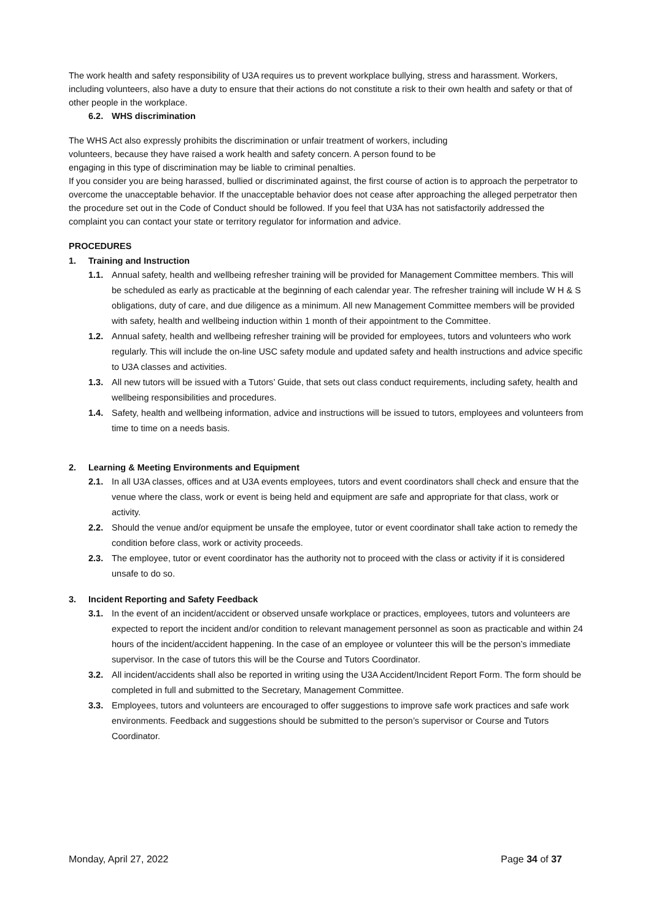The work health and safety responsibility of U3A requires us to prevent workplace bullying, stress and harassment. Workers, including volunteers, also have a duty to ensure that their actions do not constitute a risk to their own health and safety or that of other people in the workplace.
6.2. WHS discrimination
The WHS Act also expressly prohibits the discrimination or unfair treatment of workers, including volunteers, because they have raised a work health and safety concern. A person found to be engaging in this type of discrimination may be liable to criminal penalties.
If you consider you are being harassed, bullied or discriminated against, the first course of action is to approach the perpetrator to overcome the unacceptable behavior. If the unacceptable behavior does not cease after approaching the alleged perpetrator then the procedure set out in the Code of Conduct should be followed. If you feel that U3A has not satisfactorily addressed the complaint you can contact your state or territory regulator for information and advice.
PROCEDURES
1. Training and Instruction
1.1. Annual safety, health and wellbeing refresher training will be provided for Management Committee members. This will be scheduled as early as practicable at the beginning of each calendar year. The refresher training will include W H & S obligations, duty of care, and due diligence as a minimum. All new Management Committee members will be provided with safety, health and wellbeing induction within 1 month of their appointment to the Committee.
1.2. Annual safety, health and wellbeing refresher training will be provided for employees, tutors and volunteers who work regularly. This will include the on-line USC safety module and updated safety and health instructions and advice specific to U3A classes and activities.
1.3. All new tutors will be issued with a Tutors’ Guide, that sets out class conduct requirements, including safety, health and wellbeing responsibilities and procedures.
1.4. Safety, health and wellbeing information, advice and instructions will be issued to tutors, employees and volunteers from time to time on a needs basis.
2. Learning & Meeting Environments and Equipment
2.1. In all U3A classes, offices and at U3A events employees, tutors and event coordinators shall check and ensure that the venue where the class, work or event is being held and equipment are safe and appropriate for that class, work or activity.
2.2. Should the venue and/or equipment be unsafe the employee, tutor or event coordinator shall take action to remedy the condition before class, work or activity proceeds.
2.3. The employee, tutor or event coordinator has the authority not to proceed with the class or activity if it is considered unsafe to do so.
3. Incident Reporting and Safety Feedback
3.1. In the event of an incident/accident or observed unsafe workplace or practices, employees, tutors and volunteers are expected to report the incident and/or condition to relevant management personnel as soon as practicable and within 24 hours of the incident/accident happening. In the case of an employee or volunteer this will be the person’s immediate supervisor. In the case of tutors this will be the Course and Tutors Coordinator.
3.2. All incident/accidents shall also be reported in writing using the U3A Accident/Incident Report Form. The form should be completed in full and submitted to the Secretary, Management Committee.
3.3. Employees, tutors and volunteers are encouraged to offer suggestions to improve safe work practices and safe work environments. Feedback and suggestions should be submitted to the person’s supervisor or Course and Tutors Coordinator.
Monday, April 27, 2022 Page 34 of 37